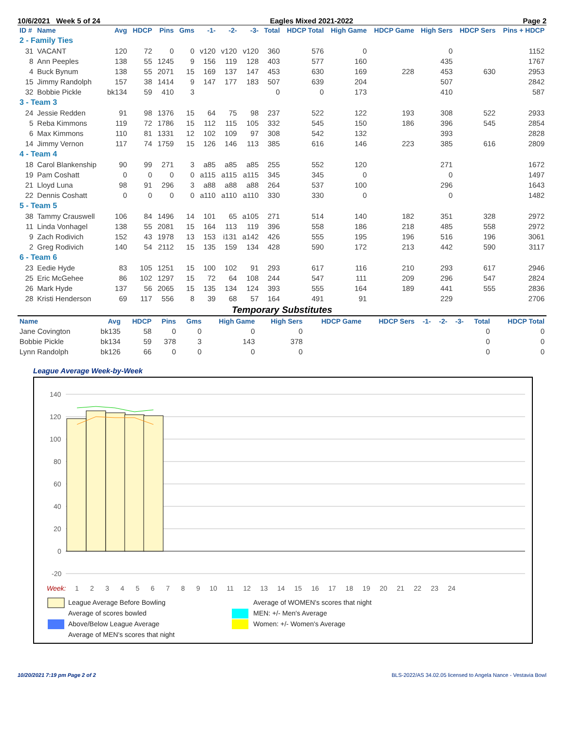10/6/2021 Week 5 of 24 Eagles Mixed 2021-2022 Page 2
| ID # | Name | Avg | HDCP | Pins | Gms | -1- | -2- | -3- | Total | HDCP Total | High Game | HDCP Game | High Sers | HDCP Sers | Pins + HDCP |
| --- | --- | --- | --- | --- | --- | --- | --- | --- | --- | --- | --- | --- | --- | --- | --- |
| 2 - Family Ties | | | | | | | | | | | | | | | |
| 31 | VACANT | 120 | 72 | 0 | 0 | v120 | v120 | v120 | 360 | 576 | 0 | | 0 | | 1152 |
| 8 | Ann Peeples | 138 | 55 | 1245 | 9 | 156 | 119 | 128 | 403 | 577 | 160 | | 435 | | 1767 |
| 4 | Buck Bynum | 138 | 55 | 2071 | 15 | 169 | 137 | 147 | 453 | 630 | 169 | 228 | 453 | 630 | 2953 |
| 15 | Jimmy Randolph | 157 | 38 | 1414 | 9 | 147 | 177 | 183 | 507 | 639 | 204 | | 507 | | 2842 |
| 32 | Bobbie Pickle | bk134 | 59 | 410 | 3 | | | | 0 | 0 | 173 | | 410 | | 587 |
| 3 - Team 3 | | | | | | | | | | | | | | | |
| 24 | Jessie Redden | 91 | 98 | 1376 | 15 | 64 | 75 | 98 | 237 | 522 | 122 | 193 | 308 | 522 | 2933 |
| 5 | Reba Kimmons | 119 | 72 | 1786 | 15 | 112 | 115 | 105 | 332 | 545 | 150 | 186 | 396 | 545 | 2854 |
| 6 | Max Kimmons | 110 | 81 | 1331 | 12 | 102 | 109 | 97 | 308 | 542 | 132 | | 393 | | 2828 |
| 14 | Jimmy Vernon | 117 | 74 | 1759 | 15 | 126 | 146 | 113 | 385 | 616 | 146 | 223 | 385 | 616 | 2809 |
| 4 - Team 4 | | | | | | | | | | | | | | | |
| 18 | Carol Blankenship | 90 | 99 | 271 | 3 | a85 | a85 | a85 | 255 | 552 | 120 | | 271 | | 1672 |
| 19 | Pam Coshatt | 0 | 0 | 0 | 0 | a115 | a115 | a115 | 345 | 345 | 0 | | 0 | | 1497 |
| 21 | Lloyd Luna | 98 | 91 | 296 | 3 | a88 | a88 | a88 | 264 | 537 | 100 | | 296 | | 1643 |
| 22 | Dennis Coshatt | 0 | 0 | 0 | 0 | a110 | a110 | a110 | 330 | 330 | 0 | | 0 | | 1482 |
| 5 - Team 5 | | | | | | | | | | | | | | | |
| 38 | Tammy Crauswell | 106 | 84 | 1496 | 14 | 101 | 65 | a105 | 271 | 514 | 140 | 182 | 351 | 328 | 2972 |
| 11 | Linda Vonhagel | 138 | 55 | 2081 | 15 | 164 | 113 | 119 | 396 | 558 | 186 | 218 | 485 | 558 | 2972 |
| 9 | Zach Rodivich | 152 | 43 | 1978 | 13 | 153 | i131 | a142 | 426 | 555 | 195 | 196 | 516 | 196 | 3061 |
| 2 | Greg Rodivich | 140 | 54 | 2112 | 15 | 135 | 159 | 134 | 428 | 590 | 172 | 213 | 442 | 590 | 3117 |
| 6 - Team 6 | | | | | | | | | | | | | | | |
| 23 | Eedie Hyde | 83 | 105 | 1251 | 15 | 100 | 102 | 91 | 293 | 617 | 116 | 210 | 293 | 617 | 2946 |
| 25 | Eric McGehee | 86 | 102 | 1297 | 15 | 72 | 64 | 108 | 244 | 547 | 111 | 209 | 296 | 547 | 2824 |
| 26 | Mark Hyde | 137 | 56 | 2065 | 15 | 135 | 134 | 124 | 393 | 555 | 164 | 189 | 441 | 555 | 2836 |
| 28 | Kristi Henderson | 69 | 117 | 556 | 8 | 39 | 68 | 57 | 164 | 491 | 91 | | 229 | | 2706 |
Temporary Substitutes
| Name | Avg | HDCP | Pins | Gms | High Game | High Sers | HDCP Game | HDCP Sers | -1- | -2- | -3- | Total | HDCP Total |
| --- | --- | --- | --- | --- | --- | --- | --- | --- | --- | --- | --- | --- | --- |
| Jane Covington | bk135 | 58 | 0 | 0 | 0 | 0 | | | | | | 0 | 0 |
| Bobbie Pickle | bk134 | 59 | 378 | 3 | 143 | 378 | | | | | | 0 | 0 |
| Lynn Randolph | bk126 | 66 | 0 | 0 | 0 | 0 | | | | | | 0 | 0 |
League Average Week-by-Week
140
120
100
80
60
40
20
0
-20
Week:
1 2 3 4 5 6 7 8 9 10 11 12 13 14 15 16 17 18 19 20 21 22 23 24
League Average Before Bowling
Average of scores bowled
Above/Below League Average
Average of MEN's scores that night
Average of WOMEN's scores that night
MEN: +/- Men's Average
Women: +/- Women's Average
10/20/2021 7:19 pm Page 2 of 2 BLS-2022/AS 34.02.05 licensed to Angela Nance - Vestavia Bowl